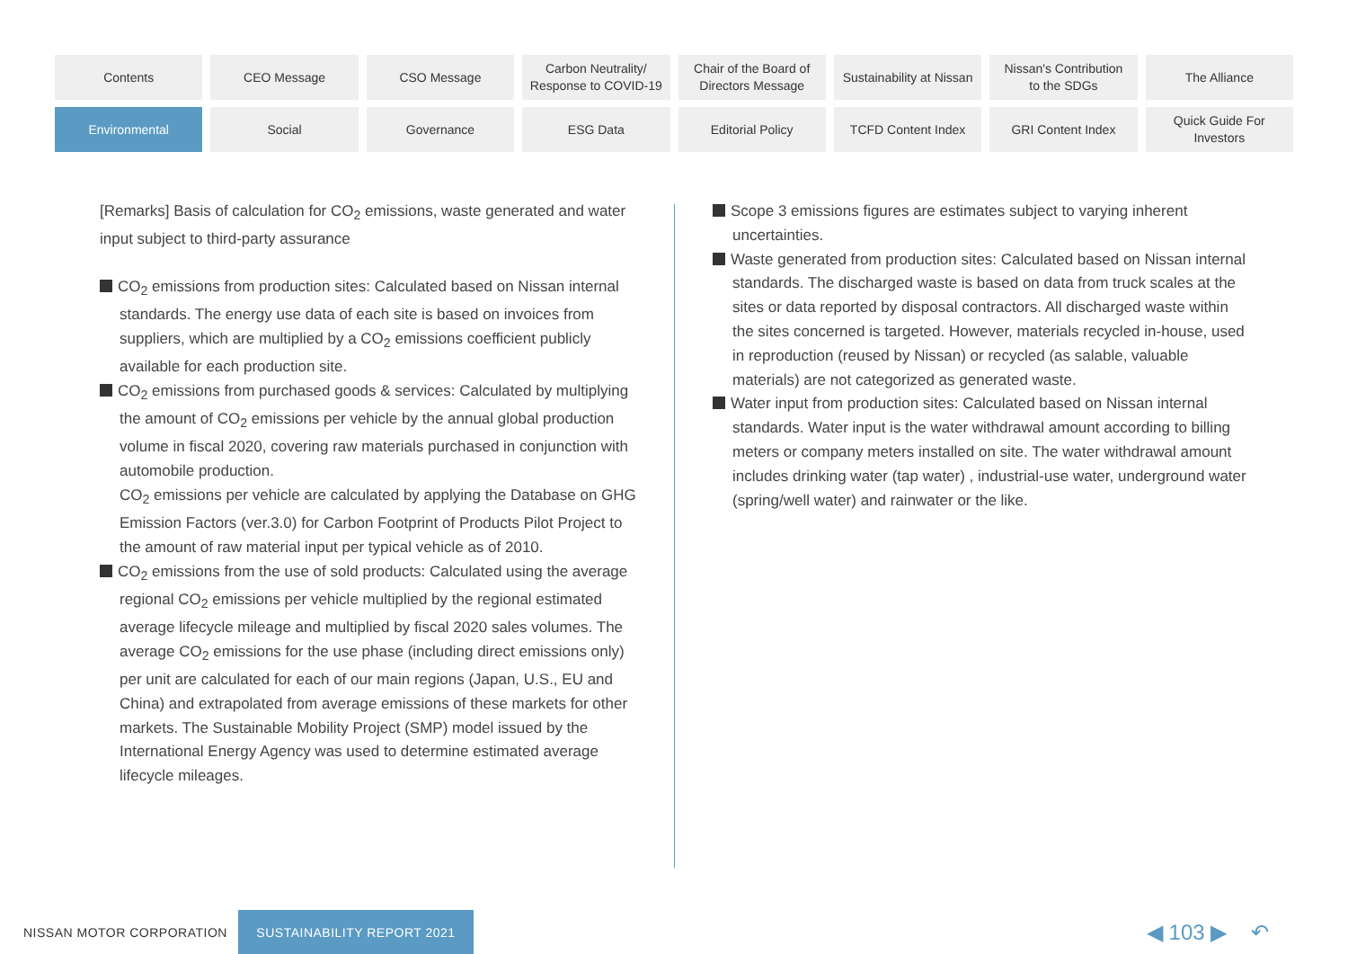Contents
CEO Message
CSO Message
Carbon Neutrality/
Response to COVID-19
Chair of the Board of
Directors Message
Sustainability at Nissan
Nissan's Contribution
to the SDGs
The Alliance
Environmental
Social
Governance
ESG Data
Editorial Policy
TCFD Content Index
GRI Content Index
Quick Guide For
Investors
[Remarks] Basis of calculation for CO<sub>2</sub> emissions, waste generated and water input subject to third-party assurance
CO<sub>2</sub> emissions from production sites: Calculated based on Nissan internal standards. The energy use data of each site is based on invoices from suppliers, which are multiplied by a CO<sub>2</sub> emissions coefficient publicly available for each production site.
CO<sub>2</sub> emissions from purchased goods & services: Calculated by multiplying the amount of CO<sub>2</sub> emissions per vehicle by the annual global production volume in fiscal 2020, covering raw materials purchased in conjunction with automobile production.
CO<sub>2</sub> emissions per vehicle are calculated by applying the Database on GHG Emission Factors (ver.3.0) for Carbon Footprint of Products Pilot Project to the amount of raw material input per typical vehicle as of 2010.
CO<sub>2</sub> emissions from the use of sold products: Calculated using the average regional CO<sub>2</sub> emissions per vehicle multiplied by the regional estimated average lifecycle mileage and multiplied by fiscal 2020 sales volumes. The average CO<sub>2</sub> emissions for the use phase (including direct emissions only) per unit are calculated for each of our main regions (Japan, U.S., EU and China) and extrapolated from average emissions of these markets for other markets. The Sustainable Mobility Project (SMP) model issued by the International Energy Agency was used to determine estimated average lifecycle mileages.
Scope 3 emissions figures are estimates subject to varying inherent uncertainties.
Waste generated from production sites: Calculated based on Nissan internal standards. The discharged waste is based on data from truck scales at the sites or data reported by disposal contractors. All discharged waste within the sites concerned is targeted. However, materials recycled in-house, used in reproduction (reused by Nissan) or recycled (as salable, valuable materials) are not categorized as generated waste.
Water input from production sites: Calculated based on Nissan internal standards. Water input is the water withdrawal amount according to billing meters or company meters installed on site. The water withdrawal amount includes drinking water (tap water) , industrial-use water, underground water (spring/well water) and rainwater or the like.
NISSAN MOTOR CORPORATION
SUSTAINABILITY REPORT 2021
◀ 103 ▶ ↶